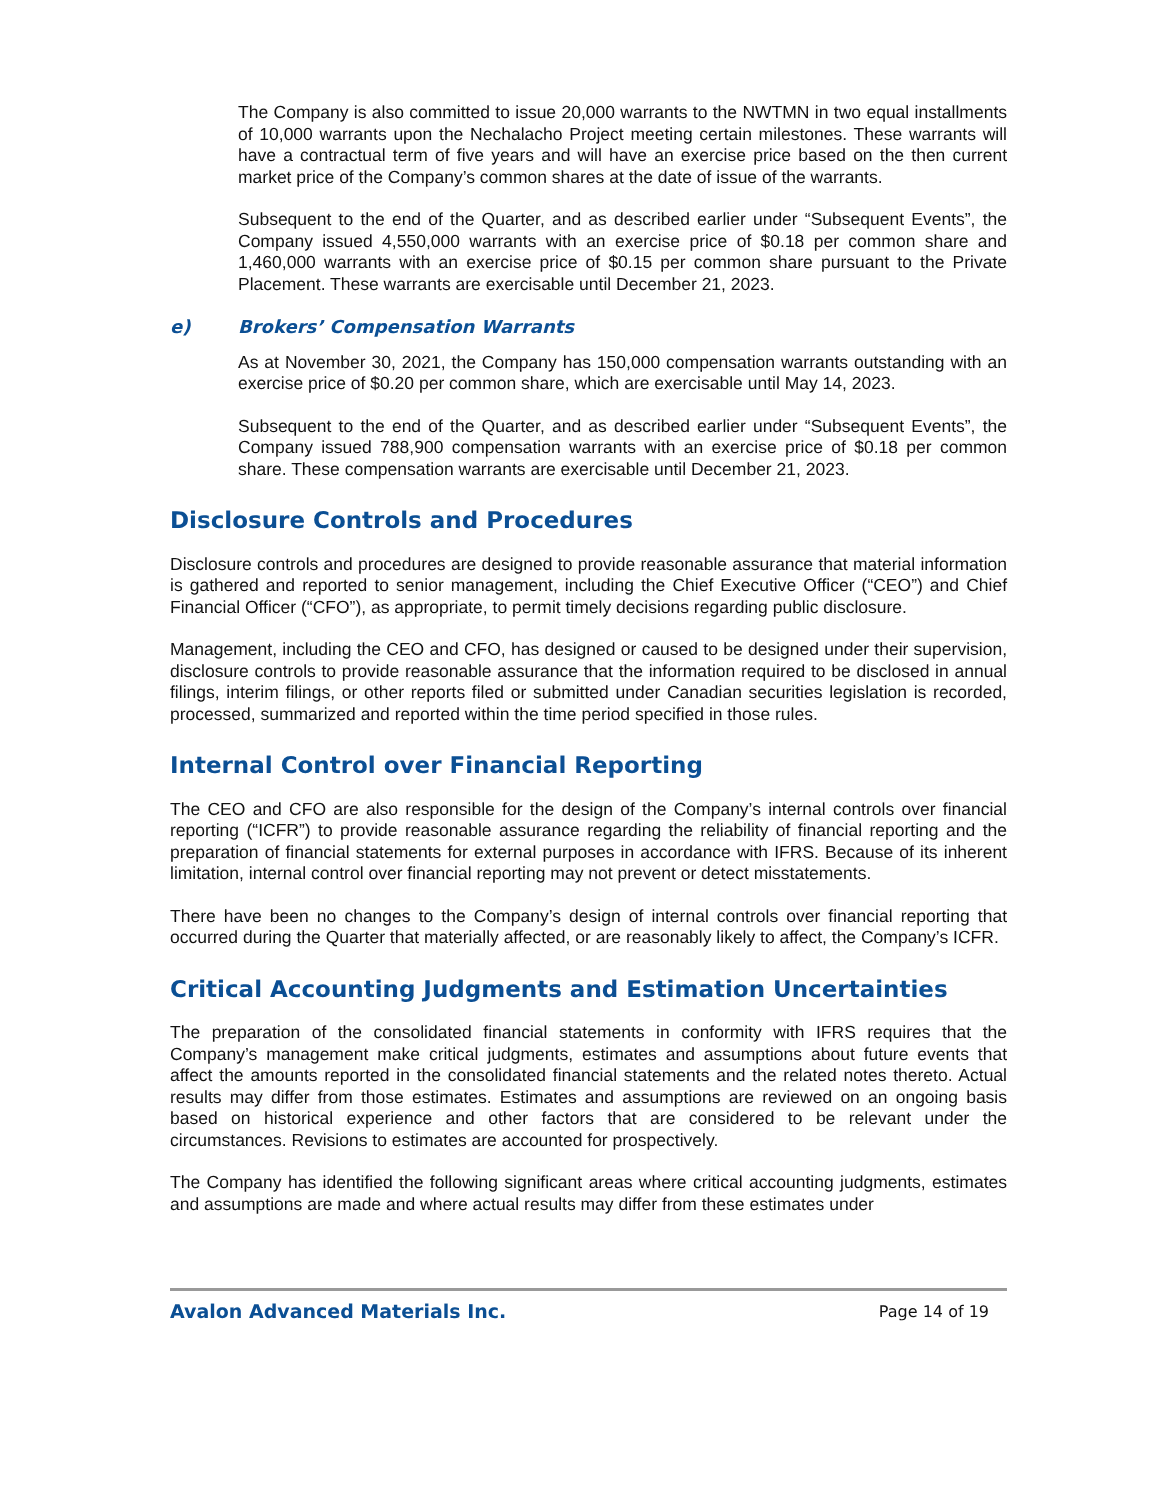The Company is also committed to issue 20,000 warrants to the NWTMN in two equal installments of 10,000 warrants upon the Nechalacho Project meeting certain milestones. These warrants will have a contractual term of five years and will have an exercise price based on the then current market price of the Company’s common shares at the date of issue of the warrants.
Subsequent to the end of the Quarter, and as described earlier under “Subsequent Events”, the Company issued 4,550,000 warrants with an exercise price of $0.18 per common share and 1,460,000 warrants with an exercise price of $0.15 per common share pursuant to the Private Placement. These warrants are exercisable until December 21, 2023.
e) Brokers’ Compensation Warrants
As at November 30, 2021, the Company has 150,000 compensation warrants outstanding with an exercise price of $0.20 per common share, which are exercisable until May 14, 2023.
Subsequent to the end of the Quarter, and as described earlier under “Subsequent Events”, the Company issued 788,900 compensation warrants with an exercise price of $0.18 per common share. These compensation warrants are exercisable until December 21, 2023.
Disclosure Controls and Procedures
Disclosure controls and procedures are designed to provide reasonable assurance that material information is gathered and reported to senior management, including the Chief Executive Officer (“CEO”) and Chief Financial Officer (“CFO”), as appropriate, to permit timely decisions regarding public disclosure.
Management, including the CEO and CFO, has designed or caused to be designed under their supervision, disclosure controls to provide reasonable assurance that the information required to be disclosed in annual filings, interim filings, or other reports filed or submitted under Canadian securities legislation is recorded, processed, summarized and reported within the time period specified in those rules.
Internal Control over Financial Reporting
The CEO and CFO are also responsible for the design of the Company’s internal controls over financial reporting (“ICFR”) to provide reasonable assurance regarding the reliability of financial reporting and the preparation of financial statements for external purposes in accordance with IFRS. Because of its inherent limitation, internal control over financial reporting may not prevent or detect misstatements.
There have been no changes to the Company’s design of internal controls over financial reporting that occurred during the Quarter that materially affected, or are reasonably likely to affect, the Company’s ICFR.
Critical Accounting Judgments and Estimation Uncertainties
The preparation of the consolidated financial statements in conformity with IFRS requires that the Company’s management make critical judgments, estimates and assumptions about future events that affect the amounts reported in the consolidated financial statements and the related notes thereto. Actual results may differ from those estimates. Estimates and assumptions are reviewed on an ongoing basis based on historical experience and other factors that are considered to be relevant under the circumstances. Revisions to estimates are accounted for prospectively.
The Company has identified the following significant areas where critical accounting judgments, estimates and assumptions are made and where actual results may differ from these estimates under
Avalon Advanced Materials Inc. Page 14 of 19